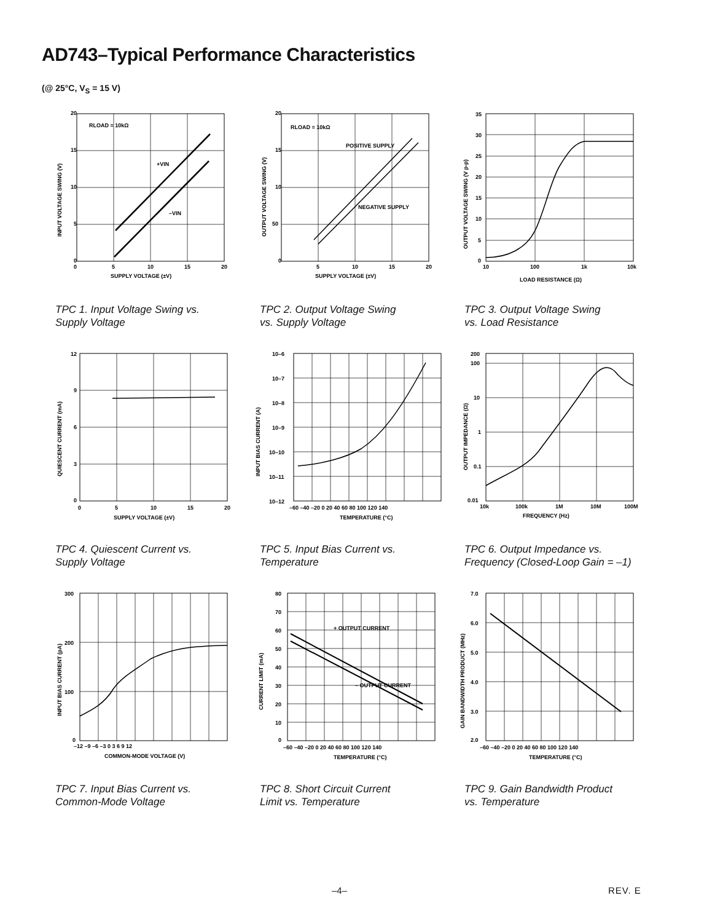AD743–Typical Performance Characteristics
(@ 25°C, V<sub>S</sub> = 15 V)
RLOAD = 10kΩ
+VIN
–VIN
20
15
10
5
0
0
5
10
15
20
SUPPLY VOLTAGE (±V)
INPUT VOLTAGE SWING (V)
TPC 1. Input Voltage Swing vs.
Supply Voltage
RLOAD = 10kΩ
POSITIVE SUPPLY
NEGATIVE SUPPLY
20
15
10
50
0
5
10
15
20
SUPPLY VOLTAGE (±V)
OUTPUT VOLTAGE SWING (V)
TPC 2. Output Voltage Swing
vs. Supply Voltage
35
30
25
20
15
10
5
0
10
100
1k
10k
LOAD RESISTANCE (Ω)
OUTPUT VOLTAGE SWING (V p-p)
TPC 3. Output Voltage Swing
vs. Load Resistance
12
9
6
3
0
0
5
10
15
20
SUPPLY VOLTAGE (±V)
QUIESCENT CURRENT (mA)
TPC 4. Quiescent Current vs.
Supply Voltage
10–6
10–7
10–8
10–9
10–10
10–11
10–12
–60 –40 –20 0 20 40 60 80 100 120 140
TEMPERATURE (°C)
INPUT BIAS CURRENT (A)
TPC 5. Input Bias Current vs.
Temperature
200
100
10
1
0.1
0.01
10k
100k
1M
10M
100M
FREQUENCY (Hz)
OUTPUT IMPEDANCE (Ω)
TPC 6. Output Impedance vs.
Frequency (Closed-Loop Gain = –1)
300
200
100
0
–12 –9 –6 –3 0 3 6 9 12
COMMON-MODE VOLTAGE (V)
INPUT BIAS CURRENT (pA)
TPC 7. Input Bias Current vs.
Common-Mode Voltage
+ OUTPUT CURRENT
– OUTPUT CURRENT
80
70
60
50
40
30
20
10
0
–60 –40 –20 0 20 40 60 80 100 120 140
TEMPERATURE (°C)
CURRENT LIMIT (mA)
TPC 8. Short Circuit Current
Limit vs. Temperature
7.0
6.0
5.0
4.0
3.0
2.0
–60 –40 –20 0 20 40 60 80 100 120 140
TEMPERATURE (°C)
GAIN BANDWIDTH PRODUCT (MHz)
TPC 9. Gain Bandwidth Product
vs. Temperature
–4– REV. E